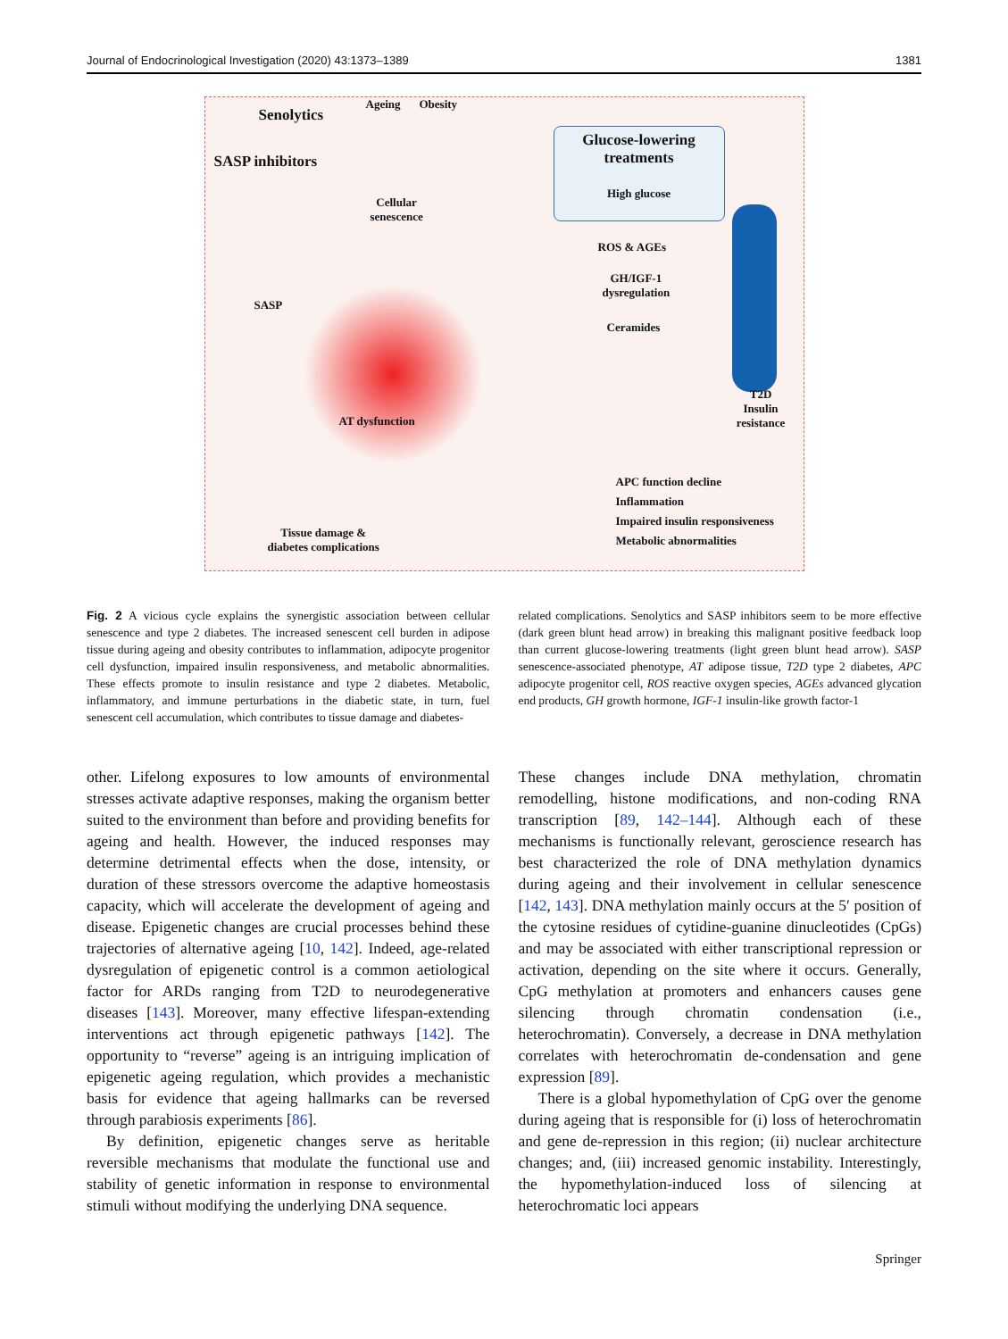Journal of Endocrinological Investigation (2020) 43:1373–1389 1381
Senolytics
Ageing Obesity
SASP inhibitors
Glucose-lowering treatments
High glucose
Cellular
senescence
ROS & AGEs
GH/IGF-1
dysregulation
Ceramides
SASP
T2D
Insulin resistance
AT dysfunction
APC function decline
Inflammation
Impaired insulin responsiveness
Metabolic abnormalities
Tissue damage &
diabetes complications
Fig. 2 A vicious cycle explains the synergistic association between cellular senescence and type 2 diabetes. The increased senescent cell burden in adipose tissue during ageing and obesity contributes to inflammation, adipocyte progenitor cell dysfunction, impaired insulin responsiveness, and metabolic abnormalities. These effects promote to insulin resistance and type 2 diabetes. Metabolic, inflammatory, and immune perturbations in the diabetic state, in turn, fuel senescent cell accumulation, which contributes to tissue damage and diabetes-
related complications. Senolytics and SASP inhibitors seem to be more effective (dark green blunt head arrow) in breaking this malignant positive feedback loop than current glucose-lowering treatments (light green blunt head arrow). SASP senescence-associated phenotype, AT adipose tissue, T2D type 2 diabetes, APC adipocyte progenitor cell, ROS reactive oxygen species, AGEs advanced glycation end products, GH growth hormone, IGF-1 insulin-like growth factor-1
other. Lifelong exposures to low amounts of environmental stresses activate adaptive responses, making the organism better suited to the environment than before and providing benefits for ageing and health. However, the induced responses may determine detrimental effects when the dose, intensity, or duration of these stressors overcome the adaptive homeostasis capacity, which will accelerate the development of ageing and disease. Epigenetic changes are crucial processes behind these trajectories of alternative ageing [10, 142]. Indeed, age-related dysregulation of epigenetic control is a common aetiological factor for ARDs ranging from T2D to neurodegenerative diseases [143]. Moreover, many effective lifespan-extending interventions act through epigenetic pathways [142]. The opportunity to “reverse” ageing is an intriguing implication of epigenetic ageing regulation, which provides a mechanistic basis for evidence that ageing hallmarks can be reversed through parabiosis experiments [86].
By definition, epigenetic changes serve as heritable reversible mechanisms that modulate the functional use and stability of genetic information in response to environmental stimuli without modifying the underlying DNA sequence.
These changes include DNA methylation, chromatin remodelling, histone modifications, and non-coding RNA transcription [89, 142–144]. Although each of these mechanisms is functionally relevant, geroscience research has best characterized the role of DNA methylation dynamics during ageing and their involvement in cellular senescence [142, 143]. DNA methylation mainly occurs at the 5′ position of the cytosine residues of cytidine-guanine dinucleotides (CpGs) and may be associated with either transcriptional repression or activation, depending on the site where it occurs. Generally, CpG methylation at promoters and enhancers causes gene silencing through chromatin condensation (i.e., heterochromatin). Conversely, a decrease in DNA methylation correlates with heterochromatin de-condensation and gene expression [89].
There is a global hypomethylation of CpG over the genome during ageing that is responsible for (i) loss of heterochromatin and gene de-repression in this region; (ii) nuclear architecture changes; and, (iii) increased genomic instability. Interestingly, the hypomethylation-induced loss of silencing at heterochromatic loci appears
Springer